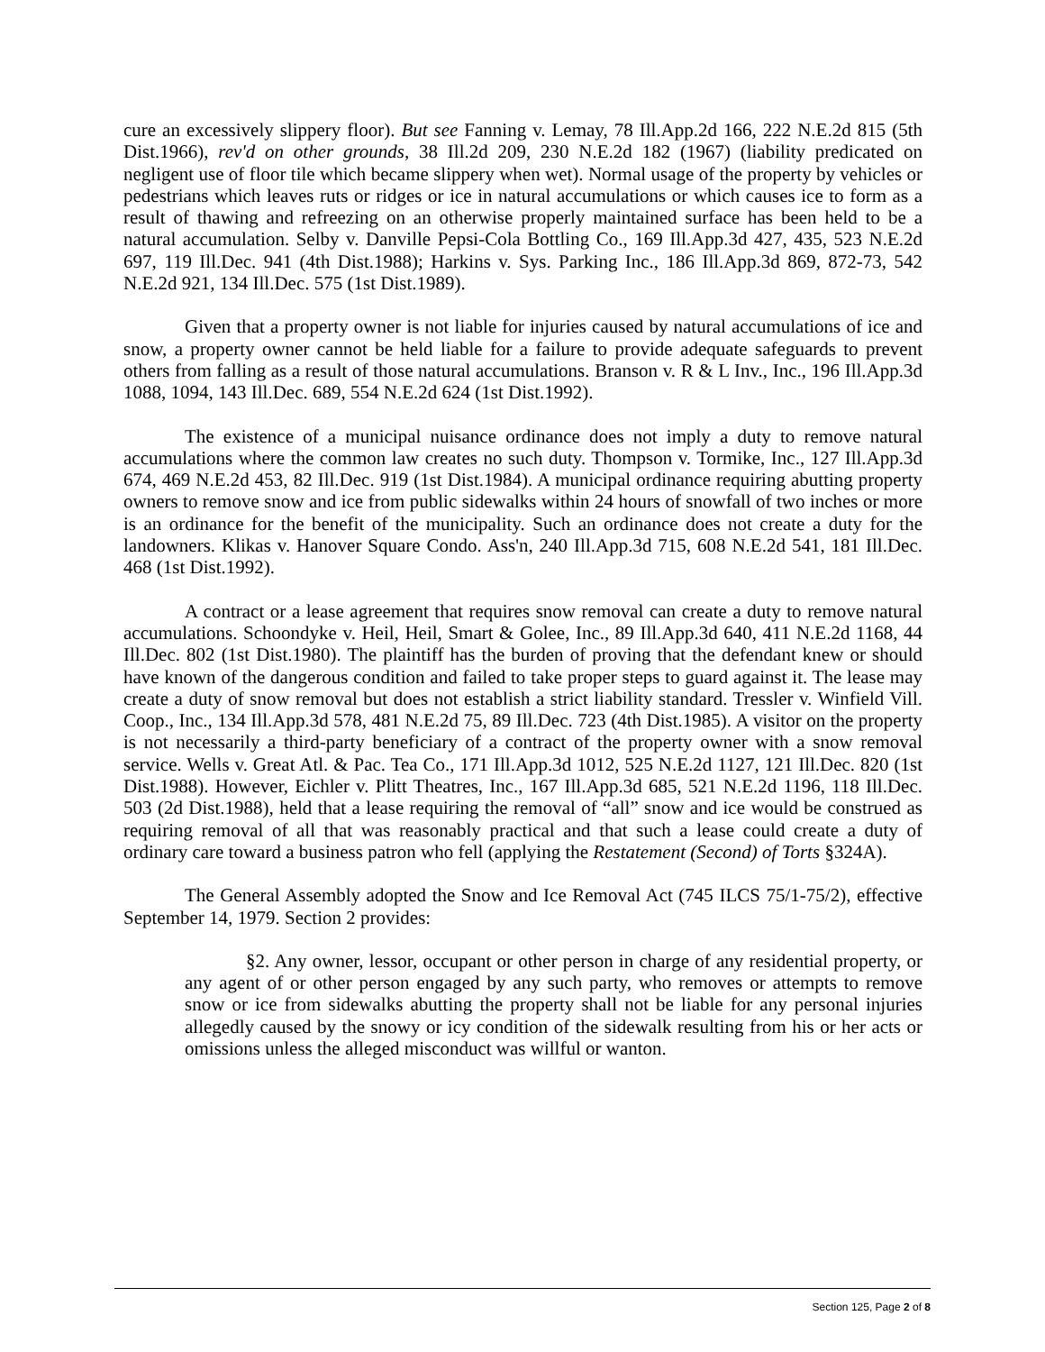cure an excessively slippery floor). But see Fanning v. Lemay, 78 Ill.App.2d 166, 222 N.E.2d 815 (5th Dist.1966), rev'd on other grounds, 38 Ill.2d 209, 230 N.E.2d 182 (1967) (liability predicated on negligent use of floor tile which became slippery when wet). Normal usage of the property by vehicles or pedestrians which leaves ruts or ridges or ice in natural accumulations or which causes ice to form as a result of thawing and refreezing on an otherwise properly maintained surface has been held to be a natural accumulation. Selby v. Danville Pepsi-Cola Bottling Co., 169 Ill.App.3d 427, 435, 523 N.E.2d 697, 119 Ill.Dec. 941 (4th Dist.1988); Harkins v. Sys. Parking Inc., 186 Ill.App.3d 869, 872-73, 542 N.E.2d 921, 134 Ill.Dec. 575 (1st Dist.1989).
Given that a property owner is not liable for injuries caused by natural accumulations of ice and snow, a property owner cannot be held liable for a failure to provide adequate safeguards to prevent others from falling as a result of those natural accumulations. Branson v. R & L Inv., Inc., 196 Ill.App.3d 1088, 1094, 143 Ill.Dec. 689, 554 N.E.2d 624 (1st Dist.1992).
The existence of a municipal nuisance ordinance does not imply a duty to remove natural accumulations where the common law creates no such duty. Thompson v. Tormike, Inc., 127 Ill.App.3d 674, 469 N.E.2d 453, 82 Ill.Dec. 919 (1st Dist.1984). A municipal ordinance requiring abutting property owners to remove snow and ice from public sidewalks within 24 hours of snowfall of two inches or more is an ordinance for the benefit of the municipality. Such an ordinance does not create a duty for the landowners. Klikas v. Hanover Square Condo. Ass'n, 240 Ill.App.3d 715, 608 N.E.2d 541, 181 Ill.Dec. 468 (1st Dist.1992).
A contract or a lease agreement that requires snow removal can create a duty to remove natural accumulations. Schoondyke v. Heil, Heil, Smart & Golee, Inc., 89 Ill.App.3d 640, 411 N.E.2d 1168, 44 Ill.Dec. 802 (1st Dist.1980). The plaintiff has the burden of proving that the defendant knew or should have known of the dangerous condition and failed to take proper steps to guard against it. The lease may create a duty of snow removal but does not establish a strict liability standard. Tressler v. Winfield Vill. Coop., Inc., 134 Ill.App.3d 578, 481 N.E.2d 75, 89 Ill.Dec. 723 (4th Dist.1985). A visitor on the property is not necessarily a third-party beneficiary of a contract of the property owner with a snow removal service. Wells v. Great Atl. & Pac. Tea Co., 171 Ill.App.3d 1012, 525 N.E.2d 1127, 121 Ill.Dec. 820 (1st Dist.1988). However, Eichler v. Plitt Theatres, Inc., 167 Ill.App.3d 685, 521 N.E.2d 1196, 118 Ill.Dec. 503 (2d Dist.1988), held that a lease requiring the removal of “all” snow and ice would be construed as requiring removal of all that was reasonably practical and that such a lease could create a duty of ordinary care toward a business patron who fell (applying the Restatement (Second) of Torts §324A).
The General Assembly adopted the Snow and Ice Removal Act (745 ILCS 75/1-75/2), effective September 14, 1979. Section 2 provides:
§2. Any owner, lessor, occupant or other person in charge of any residential property, or any agent of or other person engaged by any such party, who removes or attempts to remove snow or ice from sidewalks abutting the property shall not be liable for any personal injuries allegedly caused by the snowy or icy condition of the sidewalk resulting from his or her acts or omissions unless the alleged misconduct was willful or wanton.
Section 125, Page 2 of 8